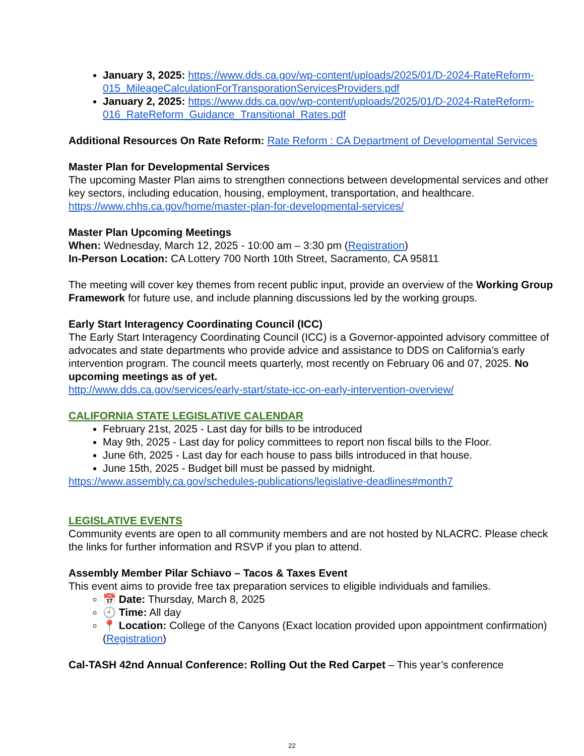January 3, 2025: https://www.dds.ca.gov/wp-content/uploads/2025/01/D-2024-RateReform-015_MileageCalculationForTransporationServicesProviders.pdf
January 2, 2025: https://www.dds.ca.gov/wp-content/uploads/2025/01/D-2024-RateReform-016_RateReform_Guidance_Transitional_Rates.pdf
Additional Resources On Rate Reform: Rate Reform : CA Department of Developmental Services
Master Plan for Developmental Services
The upcoming Master Plan aims to strengthen connections between developmental services and other key sectors, including education, housing, employment, transportation, and healthcare.
https://www.chhs.ca.gov/home/master-plan-for-developmental-services/
Master Plan Upcoming Meetings
When: Wednesday, March 12, 2025 - 10:00 am – 3:30 pm (Registration)
In-Person Location: CA Lottery 700 North 10th Street, Sacramento, CA 95811
The meeting will cover key themes from recent public input, provide an overview of the Working Group Framework for future use, and include planning discussions led by the working groups.
Early Start Interagency Coordinating Council (ICC)
The Early Start Interagency Coordinating Council (ICC) is a Governor-appointed advisory committee of advocates and state departments who provide advice and assistance to DDS on California’s early intervention program. The council meets quarterly, most recently on February 06 and 07, 2025. No upcoming meetings as of yet.
http://www.dds.ca.gov/services/early-start/state-icc-on-early-intervention-overview/
CALIFORNIA STATE LEGISLATIVE CALENDAR
February 21st, 2025 - Last day for bills to be introduced
May 9th, 2025 - Last day for policy committees to report non fiscal bills to the Floor.
June 6th, 2025 - Last day for each house to pass bills introduced in that house.
June 15th, 2025 - Budget bill must be passed by midnight.
https://www.assembly.ca.gov/schedules-publications/legislative-deadlines#month7
LEGISLATIVE EVENTS
Community events are open to all community members and are not hosted by NLACRC. Please check the links for further information and RSVP if you plan to attend.
Assembly Member Pilar Schiavo – Tacos & Taxes Event
This event aims to provide free tax preparation services to eligible individuals and families.
📅 Date: Thursday, March 8, 2025
🕘 Time: All day
📍 Location: College of the Canyons (Exact location provided upon appointment confirmation) (Registration)
Cal-TASH 42nd Annual Conference: Rolling Out the Red Carpet – This year’s conference
22